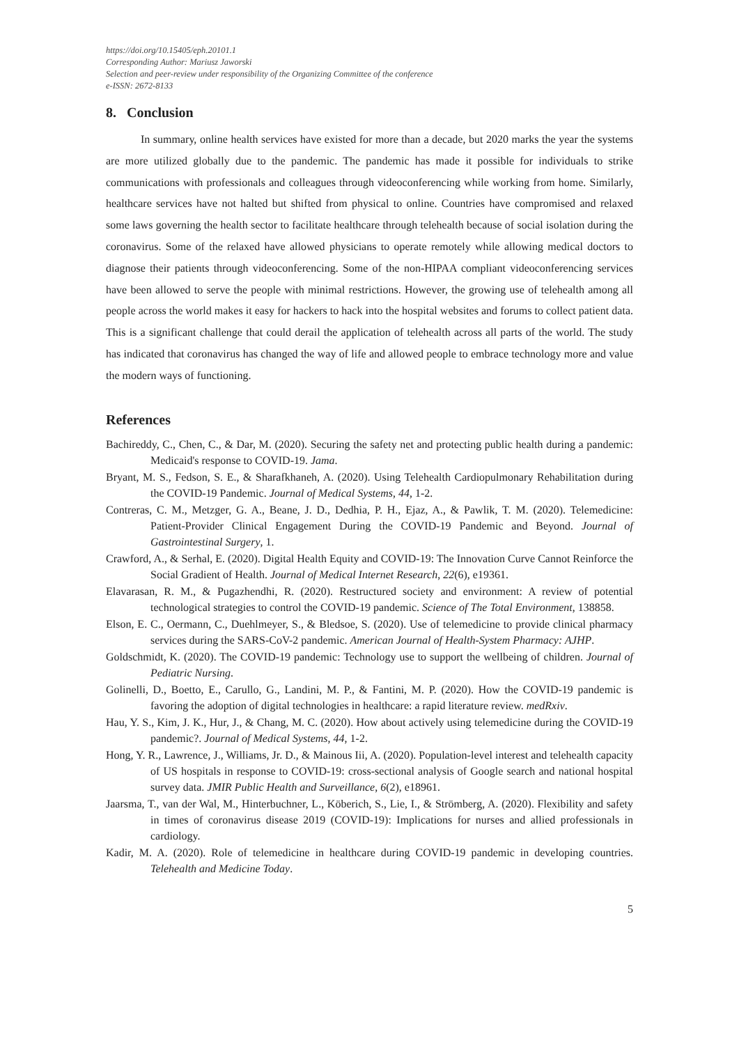https://doi.org/10.15405/eph.20101.1
Corresponding Author: Mariusz Jaworski
Selection and peer-review under responsibility of the Organizing Committee of the conference
e-ISSN: 2672-8133
8. Conclusion
In summary, online health services have existed for more than a decade, but 2020 marks the year the systems are more utilized globally due to the pandemic. The pandemic has made it possible for individuals to strike communications with professionals and colleagues through videoconferencing while working from home. Similarly, healthcare services have not halted but shifted from physical to online. Countries have compromised and relaxed some laws governing the health sector to facilitate healthcare through telehealth because of social isolation during the coronavirus. Some of the relaxed have allowed physicians to operate remotely while allowing medical doctors to diagnose their patients through videoconferencing. Some of the non-HIPAA compliant videoconferencing services have been allowed to serve the people with minimal restrictions. However, the growing use of telehealth among all people across the world makes it easy for hackers to hack into the hospital websites and forums to collect patient data. This is a significant challenge that could derail the application of telehealth across all parts of the world. The study has indicated that coronavirus has changed the way of life and allowed people to embrace technology more and value the modern ways of functioning.
References
Bachireddy, C., Chen, C., & Dar, M. (2020). Securing the safety net and protecting public health during a pandemic: Medicaid's response to COVID-19. Jama.
Bryant, M. S., Fedson, S. E., & Sharafkhaneh, A. (2020). Using Telehealth Cardiopulmonary Rehabilitation during the COVID-19 Pandemic. Journal of Medical Systems, 44, 1-2.
Contreras, C. M., Metzger, G. A., Beane, J. D., Dedhia, P. H., Ejaz, A., & Pawlik, T. M. (2020). Telemedicine: Patient-Provider Clinical Engagement During the COVID-19 Pandemic and Beyond. Journal of Gastrointestinal Surgery, 1.
Crawford, A., & Serhal, E. (2020). Digital Health Equity and COVID-19: The Innovation Curve Cannot Reinforce the Social Gradient of Health. Journal of Medical Internet Research, 22(6), e19361.
Elavarasan, R. M., & Pugazhendhi, R. (2020). Restructured society and environment: A review of potential technological strategies to control the COVID-19 pandemic. Science of The Total Environment, 138858.
Elson, E. C., Oermann, C., Duehlmeyer, S., & Bledsoe, S. (2020). Use of telemedicine to provide clinical pharmacy services during the SARS-CoV-2 pandemic. American Journal of Health-System Pharmacy: AJHP.
Goldschmidt, K. (2020). The COVID-19 pandemic: Technology use to support the wellbeing of children. Journal of Pediatric Nursing.
Golinelli, D., Boetto, E., Carullo, G., Landini, M. P., & Fantini, M. P. (2020). How the COVID-19 pandemic is favoring the adoption of digital technologies in healthcare: a rapid literature review. medRxiv.
Hau, Y. S., Kim, J. K., Hur, J., & Chang, M. C. (2020). How about actively using telemedicine during the COVID-19 pandemic?. Journal of Medical Systems, 44, 1-2.
Hong, Y. R., Lawrence, J., Williams, Jr. D., & Mainous Iii, A. (2020). Population-level interest and telehealth capacity of US hospitals in response to COVID-19: cross-sectional analysis of Google search and national hospital survey data. JMIR Public Health and Surveillance, 6(2), e18961.
Jaarsma, T., van der Wal, M., Hinterbuchner, L., Köberich, S., Lie, I., & Strömberg, A. (2020). Flexibility and safety in times of coronavirus disease 2019 (COVID-19): Implications for nurses and allied professionals in cardiology.
Kadir, M. A. (2020). Role of telemedicine in healthcare during COVID-19 pandemic in developing countries. Telehealth and Medicine Today.
5